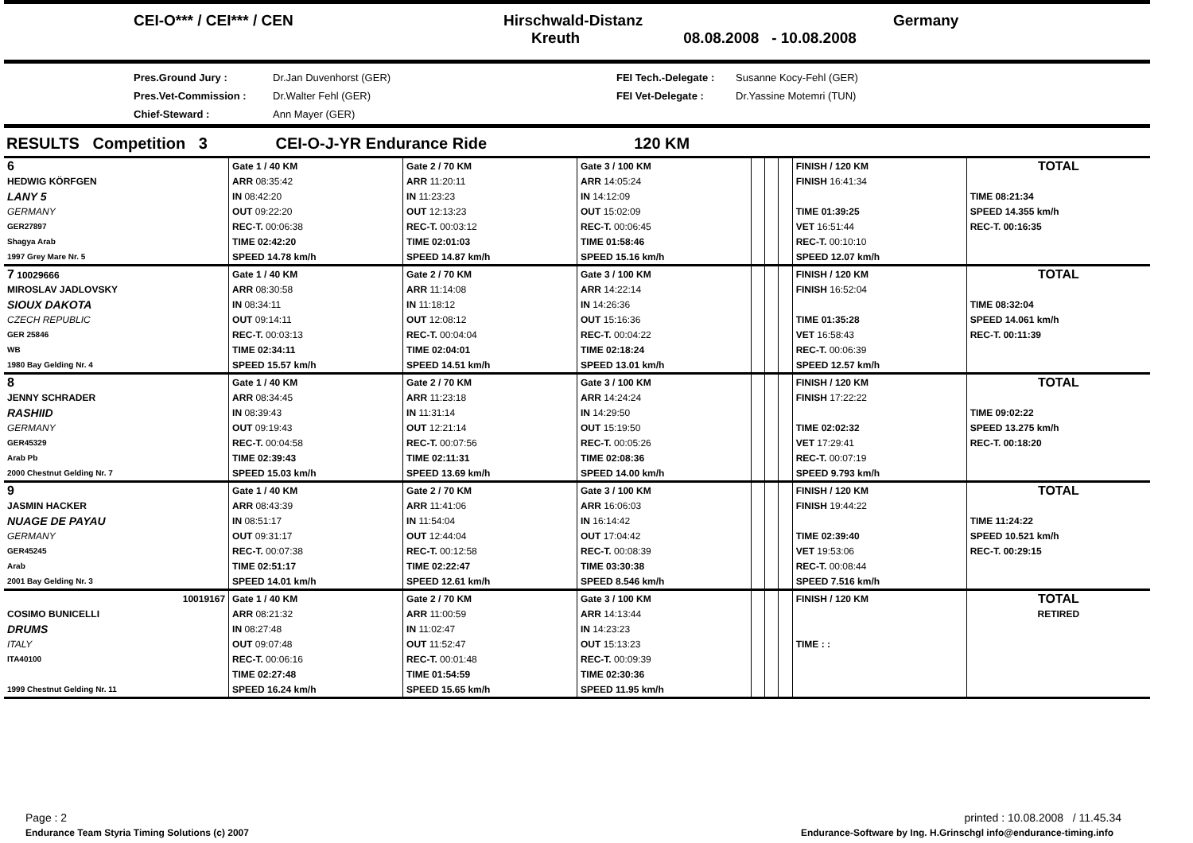CEI-O*** / CEI*** / CEN Hirschwald-Distanz
Kreuth 08.08.2008 - 10.08.2008
Germany
Pres.Ground Jury :
Pres.Vet-Commission :
Chief-Steward :
Dr.Jan Duvenhorst (GER)
Dr.Walter Fehl (GER)
Ann Mayer (GER)
FEI Tech.-Delegate :
FEI Vet-Delegate :
Susanne Kocy-Fehl (GER)
Dr.Yassine Motemri (TUN)
RESULTS Competition 3 CEI-O-J-YR Endurance Ride 120 KM
| 6 | Gate 1 / 40 KM | Gate 2 / 70 KM | Gate 3 / 100 KM | | | | FINISH / 120 KM | TOTAL |
| HEDWIG KÖRFGEN | ARR 08:35:42 | ARR 11:20:11 | ARR 14:05:24 | | | | FINISH 16:41:34 | |
| LANY 5 | IN 08:42:20 | IN 11:23:23 | IN 14:12:09 | | | | | TIME 08:21:34 |
| GERMANY | OUT 09:22:20 | OUT 12:13:23 | OUT 15:02:09 | | | | TIME 01:39:25 | SPEED 14.355 km/h |
| GER27897 | REC-T. 00:06:38 | REC-T. 00:03:12 | REC-T. 00:06:45 | | | | VET 16:51:44 | REC-T. 00:16:35 |
| Shagya Arab | TIME 02:42:20 | TIME 02:01:03 | TIME 01:58:46 | | | | REC-T. 00:10:10 | |
| 1997 Grey Mare Nr. 5 | SPEED 14.78 km/h | SPEED 14.87 km/h | SPEED 15.16 km/h | | | | SPEED 12.07 km/h | |
| 7 10029666 | Gate 1 / 40 KM | Gate 2 / 70 KM | Gate 3 / 100 KM | | | | FINISH / 120 KM | TOTAL |
| MIROSLAV JADLOVSKY | ARR 08:30:58 | ARR 11:14:08 | ARR 14:22:14 | | | | FINISH 16:52:04 | |
| SIOUX DAKOTA | IN 08:34:11 | IN 11:18:12 | IN 14:26:36 | | | | | TIME 08:32:04 |
| CZECH REPUBLIC | OUT 09:14:11 | OUT 12:08:12 | OUT 15:16:36 | | | | TIME 01:35:28 | SPEED 14.061 km/h |
| GER 25846 | REC-T. 00:03:13 | REC-T. 00:04:04 | REC-T. 00:04:22 | | | | VET 16:58:43 | REC-T. 00:11:39 |
| WB | TIME 02:34:11 | TIME 02:04:01 | TIME 02:18:24 | | | | REC-T. 00:06:39 | |
| 1980 Bay Gelding Nr. 4 | SPEED 15.57 km/h | SPEED 14.51 km/h | SPEED 13.01 km/h | | | | SPEED 12.57 km/h | |
| 8 | Gate 1 / 40 KM | Gate 2 / 70 KM | Gate 3 / 100 KM | | | | FINISH / 120 KM | TOTAL |
| JENNY SCHRADER | ARR 08:34:45 | ARR 11:23:18 | ARR 14:24:24 | | | | FINISH 17:22:22 | |
| RASHIID | IN 08:39:43 | IN 11:31:14 | IN 14:29:50 | | | | | TIME 09:02:22 |
| GERMANY | OUT 09:19:43 | OUT 12:21:14 | OUT 15:19:50 | | | | TIME 02:02:32 | SPEED 13.275 km/h |
| GER45329 | REC-T. 00:04:58 | REC-T. 00:07:56 | REC-T. 00:05:26 | | | | VET 17:29:41 | REC-T. 00:18:20 |
| Arab Pb | TIME 02:39:43 | TIME 02:11:31 | TIME 02:08:36 | | | | REC-T. 00:07:19 | |
| 2000 Chestnut Gelding Nr. 7 | SPEED 15.03 km/h | SPEED 13.69 km/h | SPEED 14.00 km/h | | | | SPEED 9.793 km/h | |
| 9 | Gate 1 / 40 KM | Gate 2 / 70 KM | Gate 3 / 100 KM | | | | FINISH / 120 KM | TOTAL |
| JASMIN HACKER | ARR 08:43:39 | ARR 11:41:06 | ARR 16:06:03 | | | | FINISH 19:44:22 | |
| NUAGE DE PAYAU | IN 08:51:17 | IN 11:54:04 | IN 16:14:42 | | | | | TIME 11:24:22 |
| GERMANY | OUT 09:31:17 | OUT 12:44:04 | OUT 17:04:42 | | | | TIME 02:39:40 | SPEED 10.521 km/h |
| GER45245 | REC-T. 00:07:38 | REC-T. 00:12:58 | REC-T. 00:08:39 | | | | VET 19:53:06 | REC-T. 00:29:15 |
| Arab | TIME 02:51:17 | TIME 02:22:47 | TIME 03:30:38 | | | | REC-T. 00:08:44 | |
| 2001 Bay Gelding Nr. 3 | SPEED 14.01 km/h | SPEED 12.61 km/h | SPEED 8.546 km/h | | | | SPEED 7.516 km/h | |
| 10019167 | Gate 1 / 40 KM | Gate 2 / 70 KM | Gate 3 / 100 KM | | | | FINISH / 120 KM | TOTAL |
| COSIMO BUNICELLI | ARR 08:21:32 | ARR 11:00:59 | ARR 14:13:44 | | | | | RETIRED |
| DRUMS | IN 08:27:48 | IN 11:02:47 | IN 14:23:23 | | | | | |
| ITALY | OUT 09:07:48 | OUT 11:52:47 | OUT 15:13:23 | | | | TIME : : | |
| ITA40100 | REC-T. 00:06:16 | REC-T. 00:01:48 | REC-T. 00:09:39 | | | | | |
| | TIME 02:27:48 | TIME 01:54:59 | TIME 02:30:36 | | | | | |
| 1999 Chestnut Gelding Nr. 11 | SPEED 16.24 km/h | SPEED 15.65 km/h | SPEED 11.95 km/h | | | | | |
Page : 2 printed : 10.08.2008 / 11.45.34
Endurance Team Styria Timing Solutions (c) 2007 Endurance-Software by Ing. H.Grinschgl info@endurance-timing.info